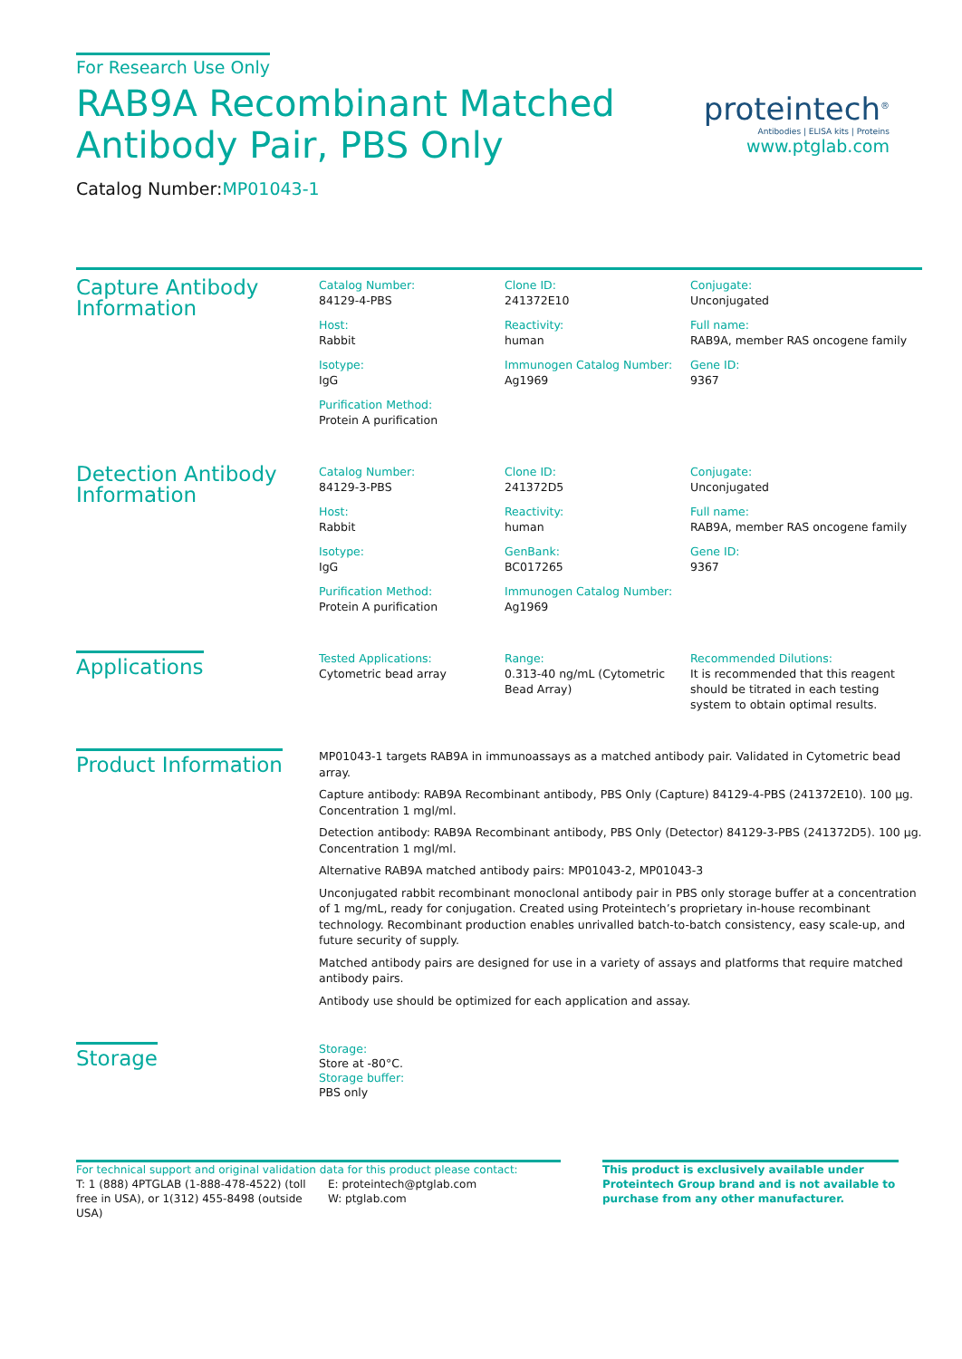proteintech<sup>®</sup>
Antibodies | ELISA kits | Proteins
www.ptglab.com
For Research Use Only
RAB9A Recombinant Matched
Antibody Pair, PBS Only
Catalog Number:MP01043-1
Capture Antibody
Information
Catalog Number:
84129-4-PBS
Clone ID:
241372E10
Conjugate:
Unconjugated
Host:
Rabbit
Reactivity:
human
Full name:
RAB9A, member RAS oncogene family
Isotype:
IgG
Immunogen Catalog Number:
Ag1969
Gene ID:
9367
Purification Method:
Protein A purification
Detection Antibody
Information
Catalog Number:
84129-3-PBS
Clone ID:
241372D5
Conjugate:
Unconjugated
Host:
Rabbit
Reactivity:
human
Full name:
RAB9A, member RAS oncogene family
Isotype:
IgG
GenBank:
BC017265
Gene ID:
9367
Purification Method:
Protein A purification
Immunogen Catalog Number:
Ag1969
Applications
Tested Applications:
Cytometric bead array
Range:
0.313-40 ng/mL (Cytometric Bead Array)
Recommended Dilutions:
It is recommended that this reagent should be titrated in each testing system to obtain optimal results.
Product Information
MP01043-1 targets RAB9A in immunoassays as a matched antibody pair. Validated in Cytometric bead array.
Capture antibody: RAB9A Recombinant antibody, PBS Only (Capture) 84129-4-PBS (241372E10). 100 μg. Concentration 1 mgl/ml.
Detection antibody: RAB9A Recombinant antibody, PBS Only (Detector) 84129-3-PBS (241372D5). 100 μg. Concentration 1 mgl/ml.
Alternative RAB9A matched antibody pairs: MP01043-2, MP01043-3
Unconjugated rabbit recombinant monoclonal antibody pair in PBS only storage buffer at a concentration of 1 mg/mL, ready for conjugation. Created using Proteintech’s proprietary in-house recombinant technology. Recombinant production enables unrivalled batch-to-batch consistency, easy scale-up, and future security of supply.
Matched antibody pairs are designed for use in a variety of assays and platforms that require matched antibody pairs.
Antibody use should be optimized for each application and assay.
Storage
Storage:
Store at -80°C.
Storage buffer:
PBS only
For technical support and original validation data for this product please contact:
T: 1 (888) 4PTGLAB (1-888-478-4522) (toll free in USA), or 1(312) 455-8498 (outside USA)
E: proteintech@ptglab.com
W: ptglab.com
This product is exclusively available under Proteintech Group brand and is not available to purchase from any other manufacturer.